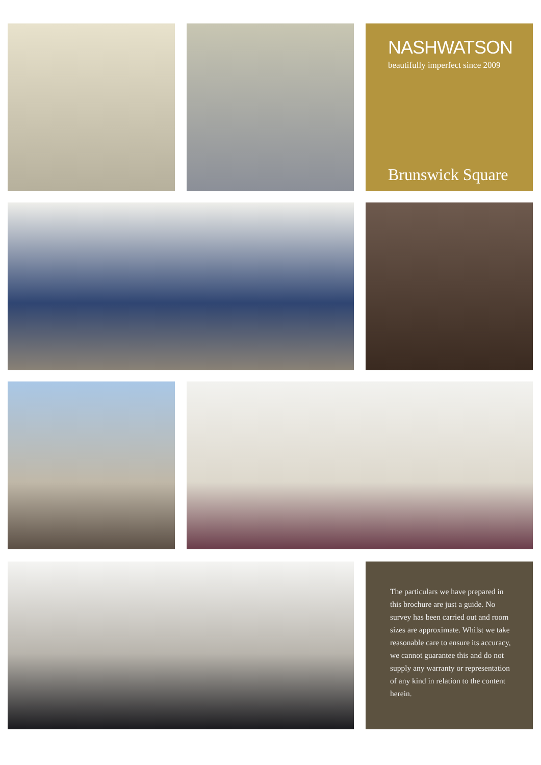NASHWATSON
beautifully imperfect since 2009
Brunswick Square
The particulars we have prepared in this brochure are just a guide. No survey has been carried out and room sizes are approximate. Whilst we take reasonable care to ensure its accuracy, we cannot guarantee this and do not supply any warranty or representation of any kind in relation to the content herein.